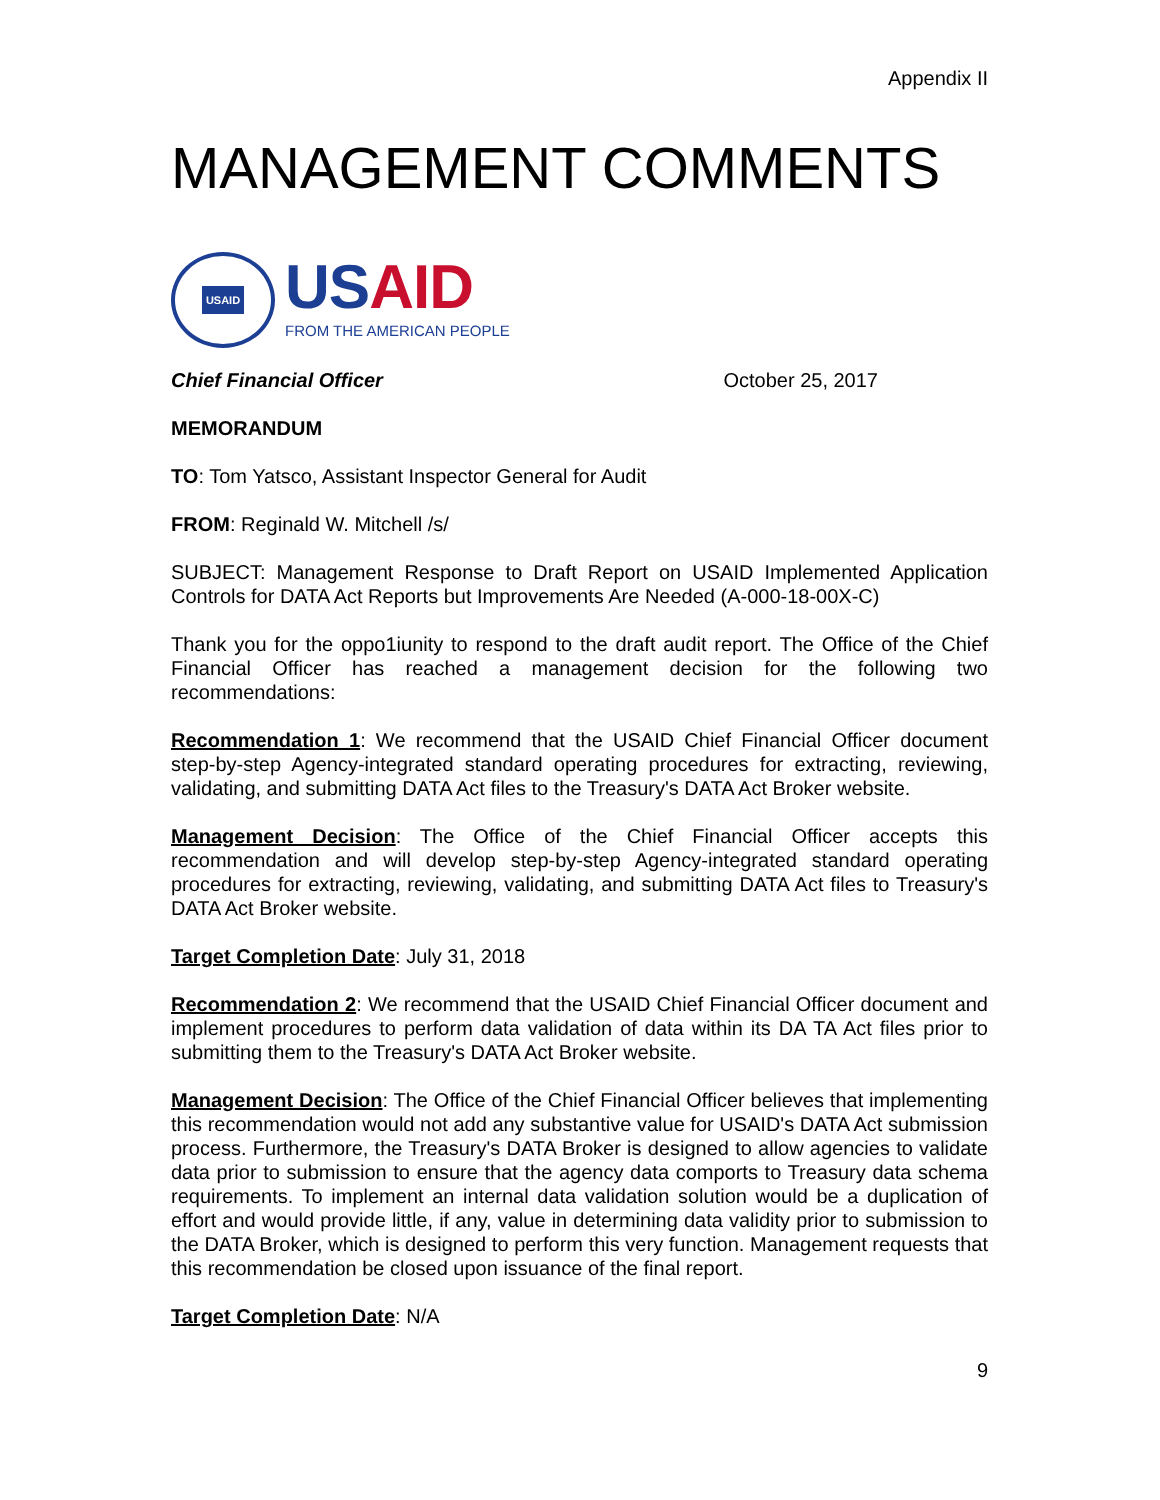Appendix II
MANAGEMENT COMMENTS
USAID
USAID
FROM THE AMERICAN PEOPLE
Chief Financial Officer October 25, 2017
MEMORANDUM
TO: Tom Yatsco, Assistant Inspector General for Audit
FROM: Reginald W. Mitchell /s/
SUBJECT: Management Response to Draft Report on USAID Implemented Application Controls for DATA Act Reports but Improvements Are Needed (A-000-18-00X-C)
Thank you for the oppo1iunity to respond to the draft audit report. The Office of the Chief Financial Officer has reached a management decision for the following two recommendations:
Recommendation 1: We recommend that the USAID Chief Financial Officer document step-by-step Agency-integrated standard operating procedures for extracting, reviewing, validating, and submitting DATA Act files to the Treasury's DATA Act Broker website.
Management Decision: The Office of the Chief Financial Officer accepts this recommendation and will develop step-by-step Agency-integrated standard operating procedures for extracting, reviewing, validating, and submitting DATA Act files to Treasury's DATA Act Broker website.
Target Completion Date: July 31, 2018
Recommendation 2: We recommend that the USAID Chief Financial Officer document and implement procedures to perform data validation of data within its DA TA Act files prior to submitting them to the Treasury's DATA Act Broker website.
Management Decision: The Office of the Chief Financial Officer believes that implementing this recommendation would not add any substantive value for USAID's DATA Act submission process. Furthermore, the Treasury's DATA Broker is designed to allow agencies to validate data prior to submission to ensure that the agency data comports to Treasury data schema requirements. To implement an internal data validation solution would be a duplication of effort and would provide little, if any, value in determining data validity prior to submission to the DATA Broker, which is designed to perform this very function. Management requests that this recommendation be closed upon issuance of the final report.
Target Completion Date: N/A
9